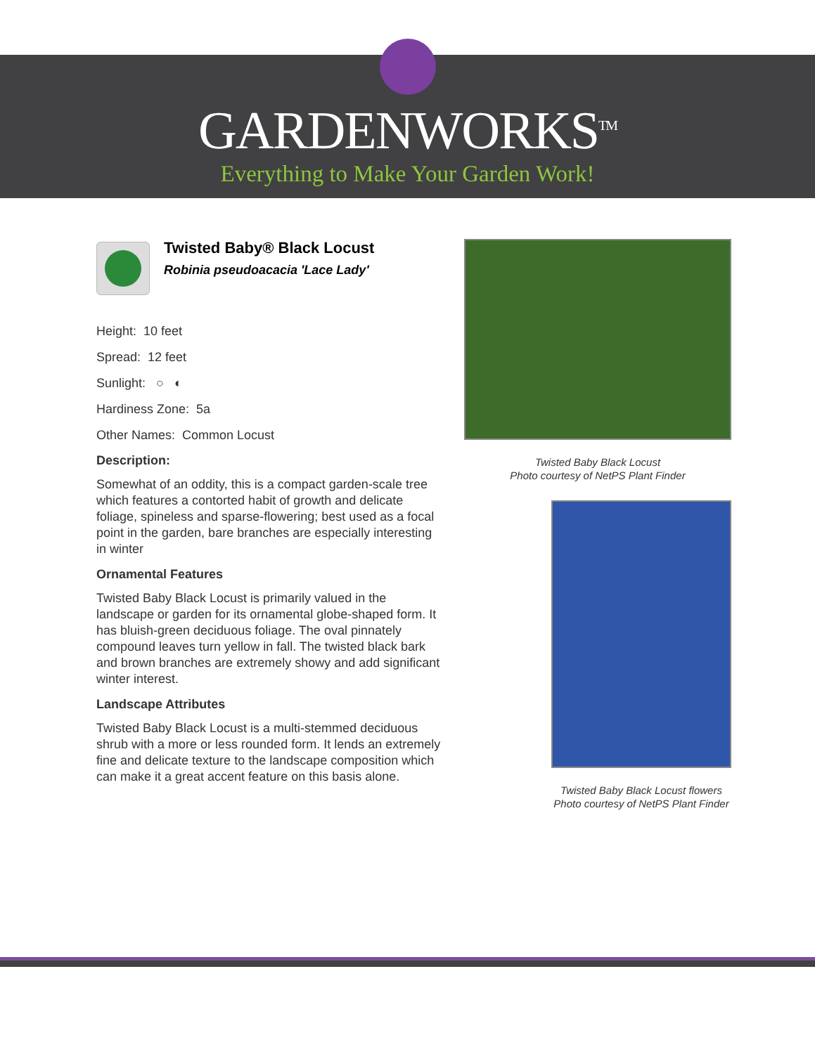GARDENWORKS<sup>TM</sup>
Everything to Make Your Garden Work!
Twisted Baby® Black Locust
Robinia pseudoacacia 'Lace Lady'
Height: 10 feet
Spread: 12 feet
Sunlight: ○ ◐
Hardiness Zone: 5a
Other Names: Common Locust
Description:
Somewhat of an oddity, this is a compact garden-scale tree which features a contorted habit of growth and delicate foliage, spineless and sparse-flowering; best used as a focal point in the garden, bare branches are especially interesting in winter
Ornamental Features
Twisted Baby Black Locust is primarily valued in the landscape or garden for its ornamental globe-shaped form. It has bluish-green deciduous foliage. The oval pinnately compound leaves turn yellow in fall. The twisted black bark and brown branches are extremely showy and add significant winter interest.
Landscape Attributes
Twisted Baby Black Locust is a multi-stemmed deciduous shrub with a more or less rounded form. It lends an extremely fine and delicate texture to the landscape composition which can make it a great accent feature on this basis alone.
Twisted Baby Black Locust
Photo courtesy of NetPS Plant Finder
Twisted Baby Black Locust flowers
Photo courtesy of NetPS Plant Finder